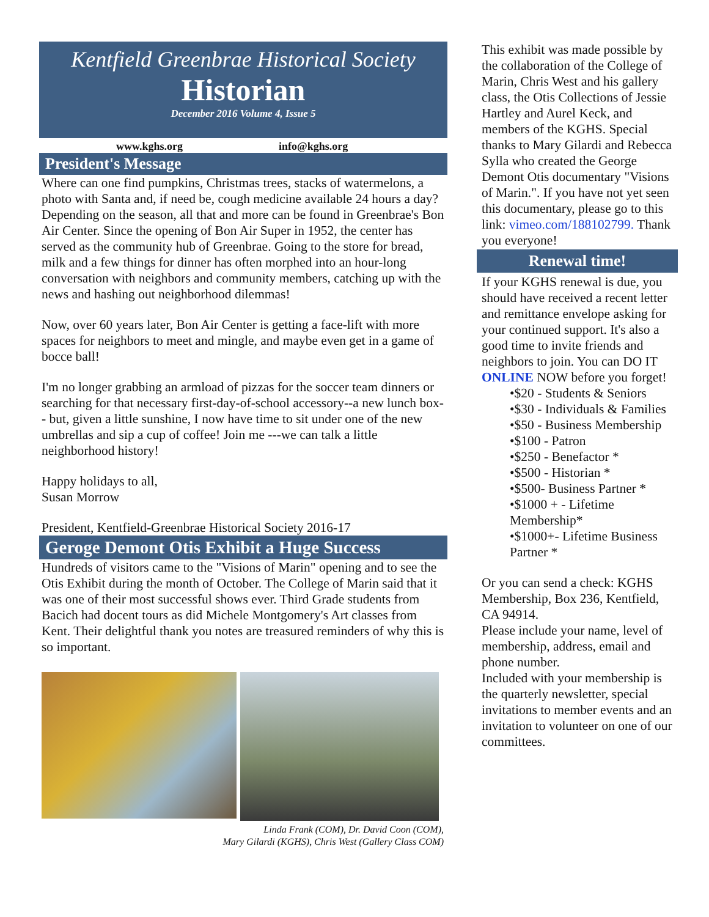Kentfield Greenbrae Historical Society
Historian
December 2016 Volume 4, Issue 5
www.kghs.org info@kghs.org
President's Message
Where can one find pumpkins, Christmas trees, stacks of watermelons, a photo with Santa and, if need be, cough medicine available 24 hours a day? Depending on the season, all that and more can be found in Greenbrae's Bon Air Center. Since the opening of Bon Air Super in 1952, the center has served as the community hub of Greenbrae. Going to the store for bread, milk and a few things for dinner has often morphed into an hour-long conversation with neighbors and community members, catching up with the news and hashing out neighborhood dilemmas!
Now, over 60 years later, Bon Air Center is getting a face-lift with more spaces for neighbors to meet and mingle, and maybe even get in a game of bocce ball!
I'm no longer grabbing an armload of pizzas for the soccer team dinners or searching for that necessary first-day-of-school accessory--a new lunch box-- but, given a little sunshine, I now have time to sit under one of the new umbrellas and sip a cup of coffee! Join me ---we can talk a little neighborhood history!
Happy holidays to all,
Susan Morrow
President, Kentfield-Greenbrae Historical Society 2016-17
Geroge Demont Otis Exhibit a Huge Success
Hundreds of visitors came to the "Visions of Marin" opening and to see the Otis Exhibit during the month of October. The College of Marin said that it was one of their most successful shows ever. Third Grade students from Bacich had docent tours as did Michele Montgomery's Art classes from Kent. Their delightful thank you notes are treasured reminders of why this is so important.
Linda Frank (COM), Dr. David Coon (COM),
Mary Gilardi (KGHS), Chris West (Gallery Class COM)
This exhibit was made possible by the collaboration of the College of Marin, Chris West and his gallery class, the Otis Collections of Jessie Hartley and Aurel Keck, and members of the KGHS. Special thanks to Mary Gilardi and Rebecca Sylla who created the George Demont Otis documentary "Visions of Marin.". If you have not yet seen this documentary, please go to this link: vimeo.com/188102799. Thank you everyone!
Renewal time!
If your KGHS renewal is due, you should have received a recent letter and remittance envelope asking for your continued support. It's also a good time to invite friends and neighbors to join. You can DO IT ONLINE NOW before you forget!
•$20 - Students & Seniors
•$30 - Individuals & Families
•$50 - Business Membership
•$100 - Patron
•$250 - Benefactor *
•$500 - Historian *
•$500- Business Partner *
•$1000 + - Lifetime Membership*
•$1000+- Lifetime Business Partner *
Or you can send a check: KGHS Membership, Box 236, Kentfield, CA 94914.
Please include your name, level of membership, address, email and phone number.
Included with your membership is the quarterly newsletter, special invitations to member events and an invitation to volunteer on one of our committees.